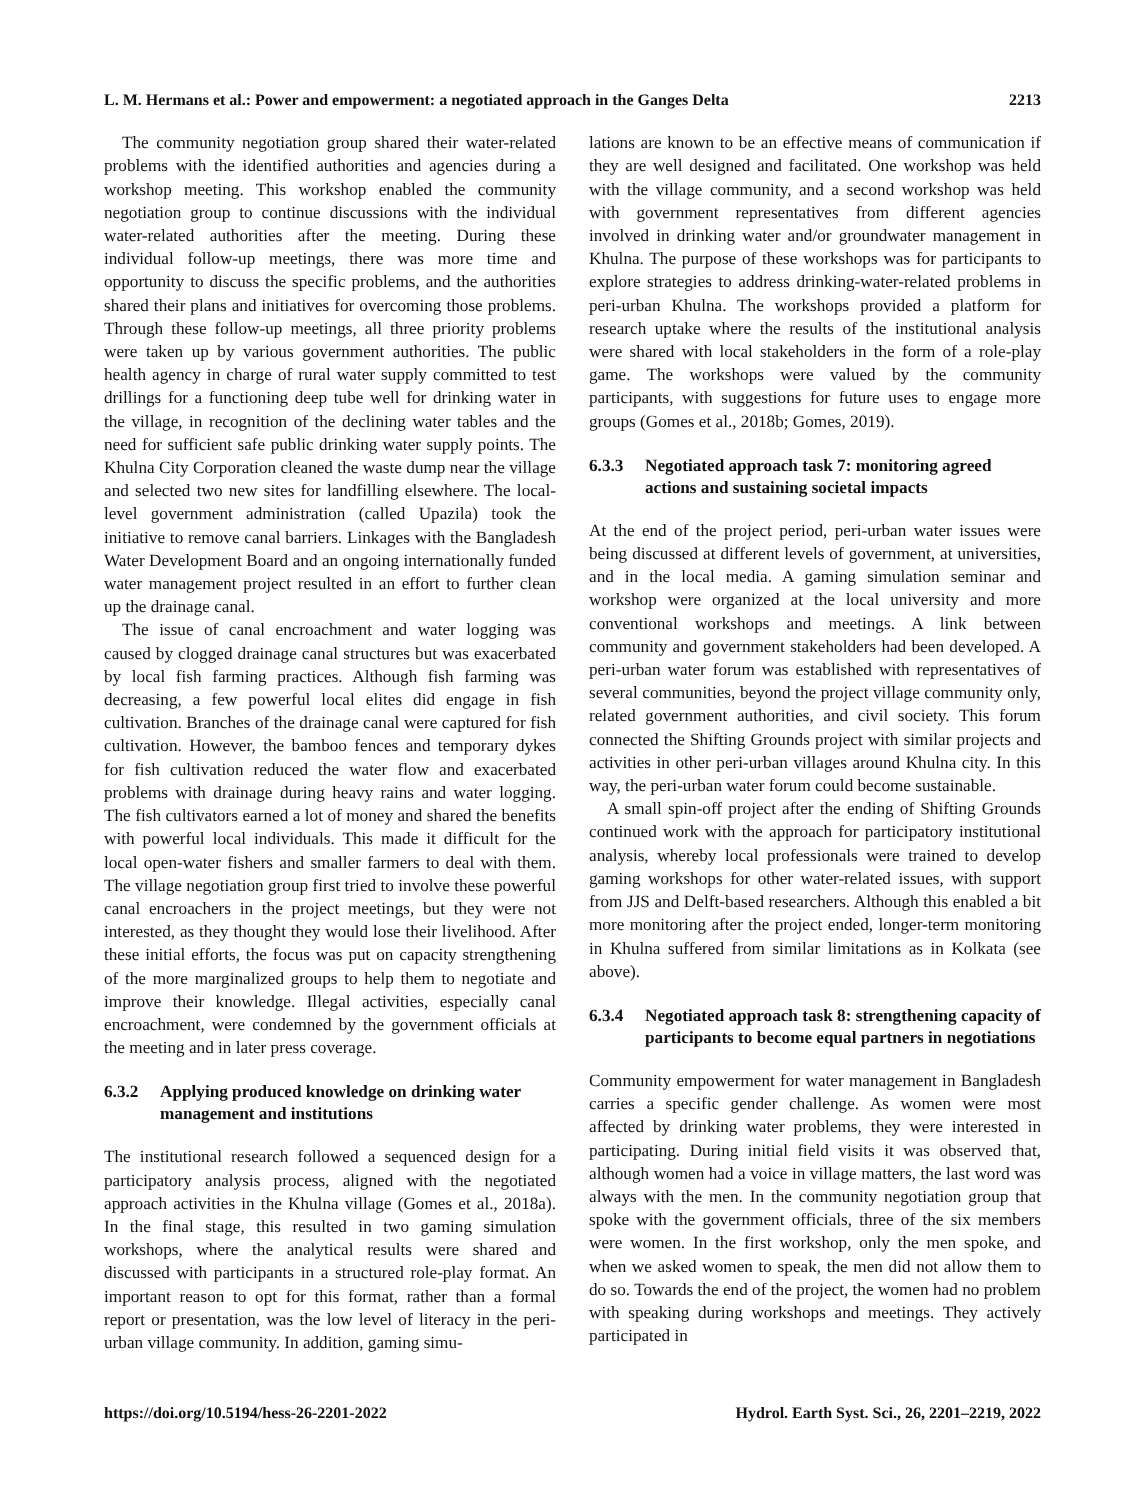L. M. Hermans et al.: Power and empowerment: a negotiated approach in the Ganges Delta 2213
The community negotiation group shared their water-related problems with the identified authorities and agencies during a workshop meeting. This workshop enabled the community negotiation group to continue discussions with the individual water-related authorities after the meeting. During these individual follow-up meetings, there was more time and opportunity to discuss the specific problems, and the authorities shared their plans and initiatives for overcoming those problems. Through these follow-up meetings, all three priority problems were taken up by various government authorities. The public health agency in charge of rural water supply committed to test drillings for a functioning deep tube well for drinking water in the village, in recognition of the declining water tables and the need for sufficient safe public drinking water supply points. The Khulna City Corporation cleaned the waste dump near the village and selected two new sites for landfilling elsewhere. The local-level government administration (called Upazila) took the initiative to remove canal barriers. Linkages with the Bangladesh Water Development Board and an ongoing internationally funded water management project resulted in an effort to further clean up the drainage canal.
The issue of canal encroachment and water logging was caused by clogged drainage canal structures but was exacerbated by local fish farming practices. Although fish farming was decreasing, a few powerful local elites did engage in fish cultivation. Branches of the drainage canal were captured for fish cultivation. However, the bamboo fences and temporary dykes for fish cultivation reduced the water flow and exacerbated problems with drainage during heavy rains and water logging. The fish cultivators earned a lot of money and shared the benefits with powerful local individuals. This made it difficult for the local open-water fishers and smaller farmers to deal with them. The village negotiation group first tried to involve these powerful canal encroachers in the project meetings, but they were not interested, as they thought they would lose their livelihood. After these initial efforts, the focus was put on capacity strengthening of the more marginalized groups to help them to negotiate and improve their knowledge. Illegal activities, especially canal encroachment, were condemned by the government officials at the meeting and in later press coverage.
6.3.2 Applying produced knowledge on drinking water management and institutions
The institutional research followed a sequenced design for a participatory analysis process, aligned with the negotiated approach activities in the Khulna village (Gomes et al., 2018a). In the final stage, this resulted in two gaming simulation workshops, where the analytical results were shared and discussed with participants in a structured role-play format. An important reason to opt for this format, rather than a formal report or presentation, was the low level of literacy in the peri-urban village community. In addition, gaming simu-
lations are known to be an effective means of communication if they are well designed and facilitated. One workshop was held with the village community, and a second workshop was held with government representatives from different agencies involved in drinking water and/or groundwater management in Khulna. The purpose of these workshops was for participants to explore strategies to address drinking-water-related problems in peri-urban Khulna. The workshops provided a platform for research uptake where the results of the institutional analysis were shared with local stakeholders in the form of a role-play game. The workshops were valued by the community participants, with suggestions for future uses to engage more groups (Gomes et al., 2018b; Gomes, 2019).
6.3.3 Negotiated approach task 7: monitoring agreed actions and sustaining societal impacts
At the end of the project period, peri-urban water issues were being discussed at different levels of government, at universities, and in the local media. A gaming simulation seminar and workshop were organized at the local university and more conventional workshops and meetings. A link between community and government stakeholders had been developed. A peri-urban water forum was established with representatives of several communities, beyond the project village community only, related government authorities, and civil society. This forum connected the Shifting Grounds project with similar projects and activities in other peri-urban villages around Khulna city. In this way, the peri-urban water forum could become sustainable.
A small spin-off project after the ending of Shifting Grounds continued work with the approach for participatory institutional analysis, whereby local professionals were trained to develop gaming workshops for other water-related issues, with support from JJS and Delft-based researchers. Although this enabled a bit more monitoring after the project ended, longer-term monitoring in Khulna suffered from similar limitations as in Kolkata (see above).
6.3.4 Negotiated approach task 8: strengthening capacity of participants to become equal partners in negotiations
Community empowerment for water management in Bangladesh carries a specific gender challenge. As women were most affected by drinking water problems, they were interested in participating. During initial field visits it was observed that, although women had a voice in village matters, the last word was always with the men. In the community negotiation group that spoke with the government officials, three of the six members were women. In the first workshop, only the men spoke, and when we asked women to speak, the men did not allow them to do so. Towards the end of the project, the women had no problem with speaking during workshops and meetings. They actively participated in
https://doi.org/10.5194/hess-26-2201-2022 Hydrol. Earth Syst. Sci., 26, 2201–2219, 2022